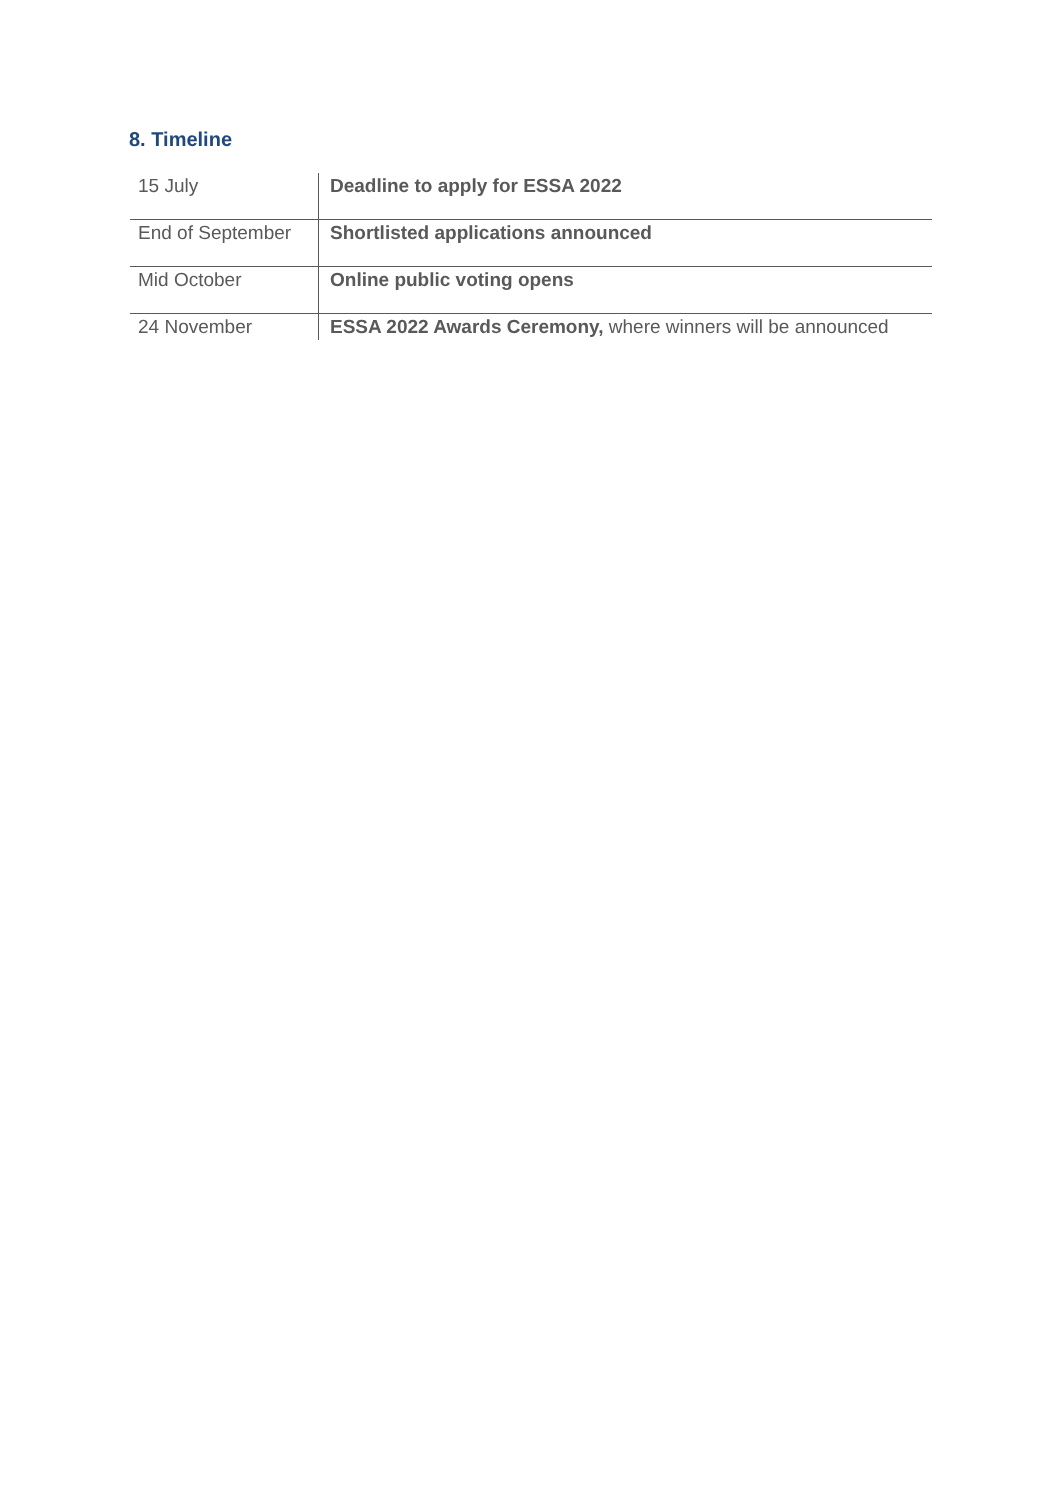8. Timeline
| 15 July | Deadline to apply for ESSA 2022 |
| End of September | Shortlisted applications announced |
| Mid October | Online public voting opens |
| 24 November | ESSA 2022 Awards Ceremony, where winners will be announced |